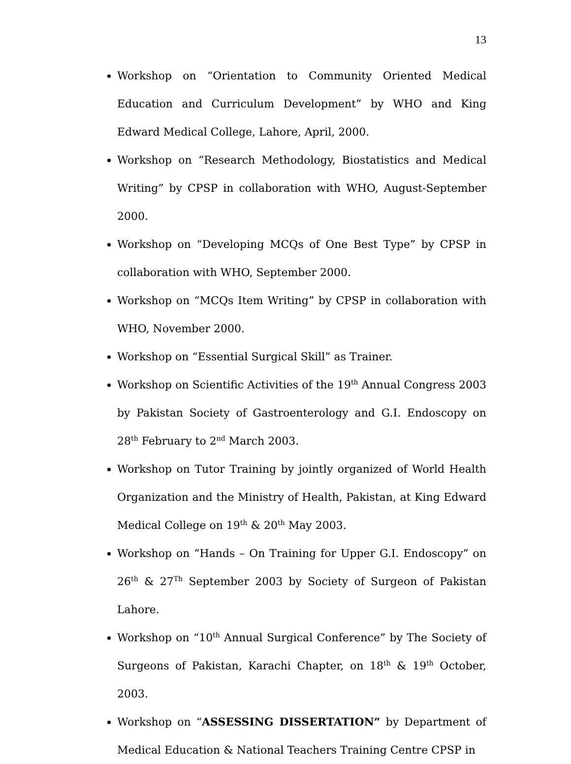13
Workshop on “Orientation to Community Oriented Medical Education and Curriculum Development” by WHO and King Edward Medical College, Lahore, April, 2000.
Workshop on “Research Methodology, Biostatistics and Medical Writing” by CPSP in collaboration with WHO, August-September 2000.
Workshop on “Developing MCQs of One Best Type” by CPSP in collaboration with WHO, September 2000.
Workshop on “MCQs Item Writing” by CPSP in collaboration with WHO, November 2000.
Workshop on “Essential Surgical Skill” as Trainer.
Workshop on Scientific Activities of the 19<sup>th</sup> Annual Congress 2003 by Pakistan Society of Gastroenterology and G.I. Endoscopy on 28<sup>th</sup> February to 2<sup>nd</sup> March 2003.
Workshop on Tutor Training by jointly organized of World Health Organization and the Ministry of Health, Pakistan, at King Edward Medical College on 19<sup>th</sup> & 20<sup>th</sup> May 2003.
Workshop on “Hands – On Training for Upper G.I. Endoscopy” on 26<sup>th</sup> & 27<sup>Th</sup> September 2003 by Society of Surgeon of Pakistan Lahore.
Workshop on “10<sup>th</sup> Annual Surgical Conference” by The Society of Surgeons of Pakistan, Karachi Chapter, on 18<sup>th</sup> & 19<sup>th</sup> October, 2003.
Workshop on “ASSESSING DISSERTATION” by Department of Medical Education & National Teachers Training Centre CPSP in